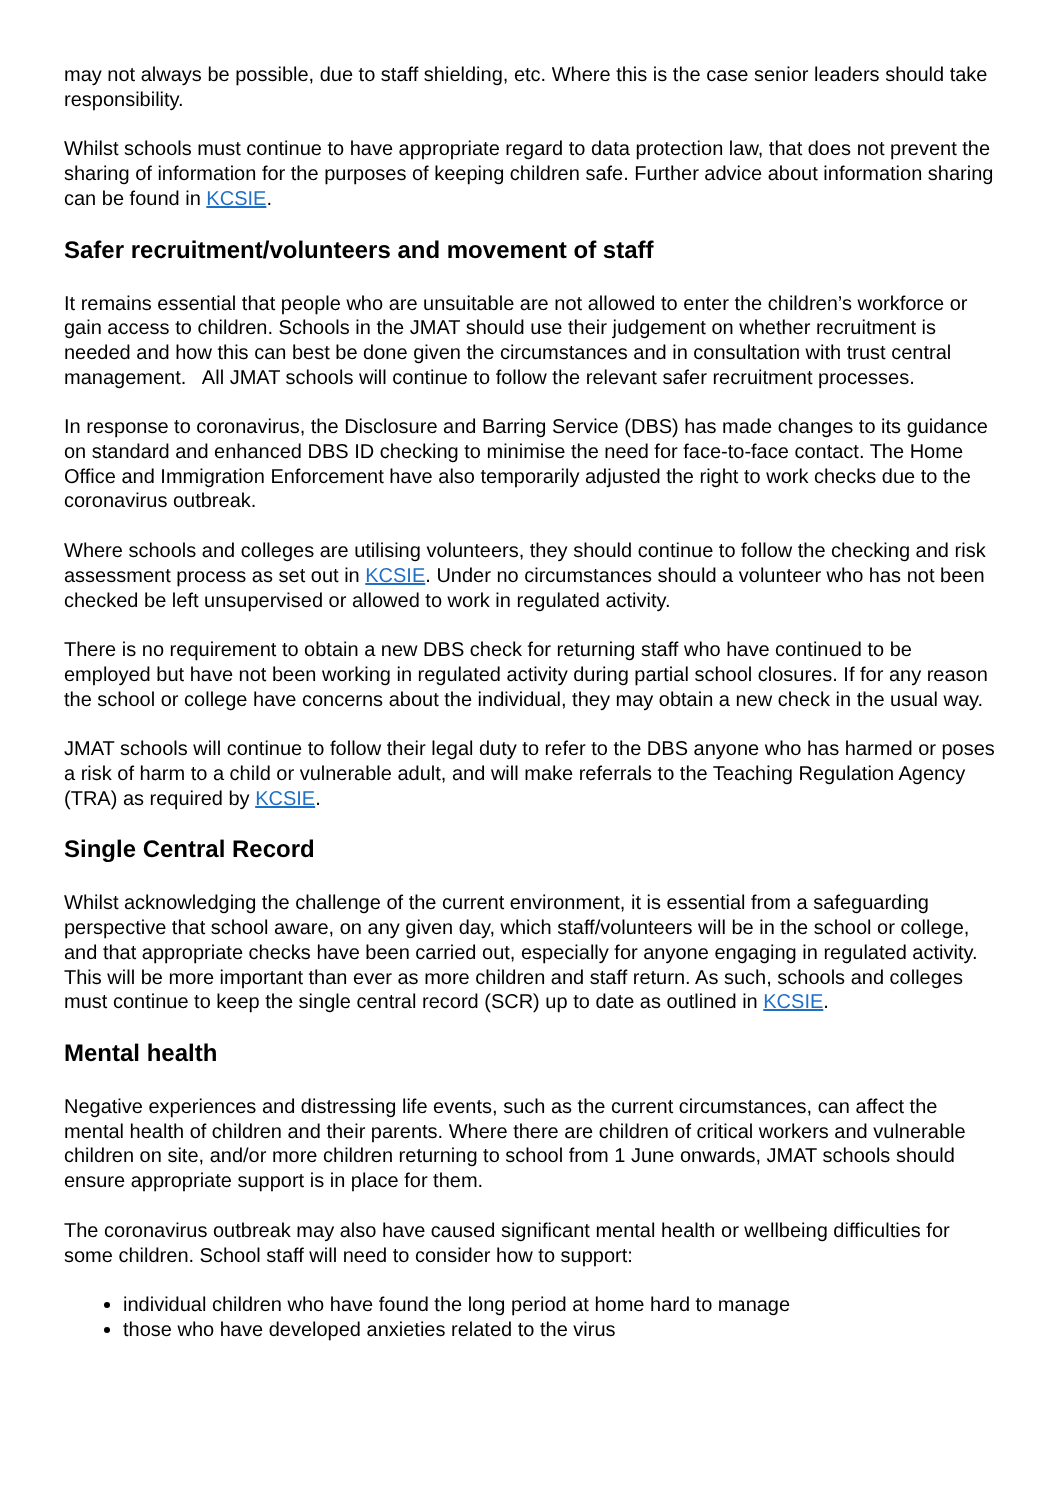may not always be possible, due to staff shielding, etc. Where this is the case senior leaders should take responsibility.
Whilst schools must continue to have appropriate regard to data protection law, that does not prevent the sharing of information for the purposes of keeping children safe. Further advice about information sharing can be found in KCSIE.
Safer recruitment/volunteers and movement of staff
It remains essential that people who are unsuitable are not allowed to enter the children’s workforce or gain access to children. Schools in the JMAT should use their judgement on whether recruitment is needed and how this can best be done given the circumstances and in consultation with trust central management. All JMAT schools will continue to follow the relevant safer recruitment processes.
In response to coronavirus, the Disclosure and Barring Service (DBS) has made changes to its guidance on standard and enhanced DBS ID checking to minimise the need for face-to-face contact. The Home Office and Immigration Enforcement have also temporarily adjusted the right to work checks due to the coronavirus outbreak.
Where schools and colleges are utilising volunteers, they should continue to follow the checking and risk assessment process as set out in KCSIE. Under no circumstances should a volunteer who has not been checked be left unsupervised or allowed to work in regulated activity.
There is no requirement to obtain a new DBS check for returning staff who have continued to be employed but have not been working in regulated activity during partial school closures. If for any reason the school or college have concerns about the individual, they may obtain a new check in the usual way.
JMAT schools will continue to follow their legal duty to refer to the DBS anyone who has harmed or poses a risk of harm to a child or vulnerable adult, and will make referrals to the Teaching Regulation Agency (TRA) as required by KCSIE.
Single Central Record
Whilst acknowledging the challenge of the current environment, it is essential from a safeguarding perspective that school aware, on any given day, which staff/volunteers will be in the school or college, and that appropriate checks have been carried out, especially for anyone engaging in regulated activity. This will be more important than ever as more children and staff return. As such, schools and colleges must continue to keep the single central record (SCR) up to date as outlined in KCSIE.
Mental health
Negative experiences and distressing life events, such as the current circumstances, can affect the mental health of children and their parents. Where there are children of critical workers and vulnerable children on site, and/or more children returning to school from 1 June onwards, JMAT schools should ensure appropriate support is in place for them.
The coronavirus outbreak may also have caused significant mental health or wellbeing difficulties for some children. School staff will need to consider how to support:
individual children who have found the long period at home hard to manage
those who have developed anxieties related to the virus